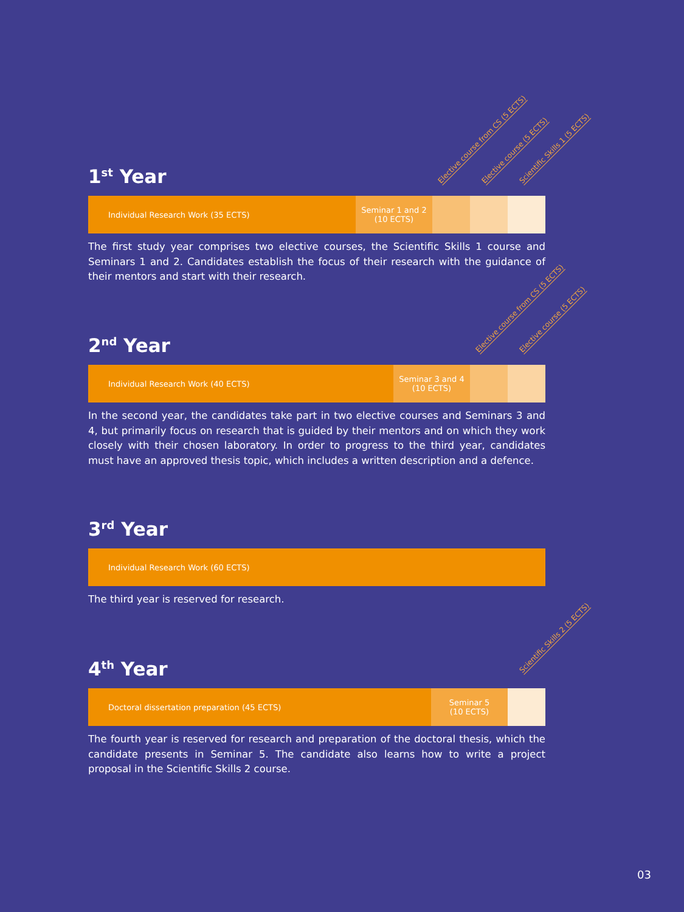Elective course from CS (5 ECTS) Elective course (5 ECTS) Scientific Skills 1 (5 ECTS)
1<sup>st</sup> Year
Individual Research Work (35 ECTS) Seminar 1 and 2
(10 ECTS)
The first study year comprises two elective courses, the Scientific Skills 1 course and Seminars 1 and 2. Candidates establish the focus of their research with the guidance of their mentors and start with their research.
Elective course from CS (5 ECTS) Elective course (5 ECTS)
2<sup>nd</sup> Year
Individual Research Work (40 ECTS) Seminar 3 and 4
(10 ECTS)
In the second year, the candidates take part in two elective courses and Seminars 3 and 4, but primarily focus on research that is guided by their mentors and on which they work closely with their chosen laboratory. In order to progress to the third year, candidates must have an approved thesis topic, which includes a written description and a defence.
3<sup>rd</sup> Year
Individual Research Work (60 ECTS)
The third year is reserved for research.
Scientific Skills 2 (5 ECTS)
4<sup>th</sup> Year
Doctoral dissertation preparation (45 ECTS) Seminar 5
(10 ECTS)
The fourth year is reserved for research and preparation of the doctoral thesis, which the candidate presents in Seminar 5. The candidate also learns how to write a project proposal in the Scientific Skills 2 course.
03